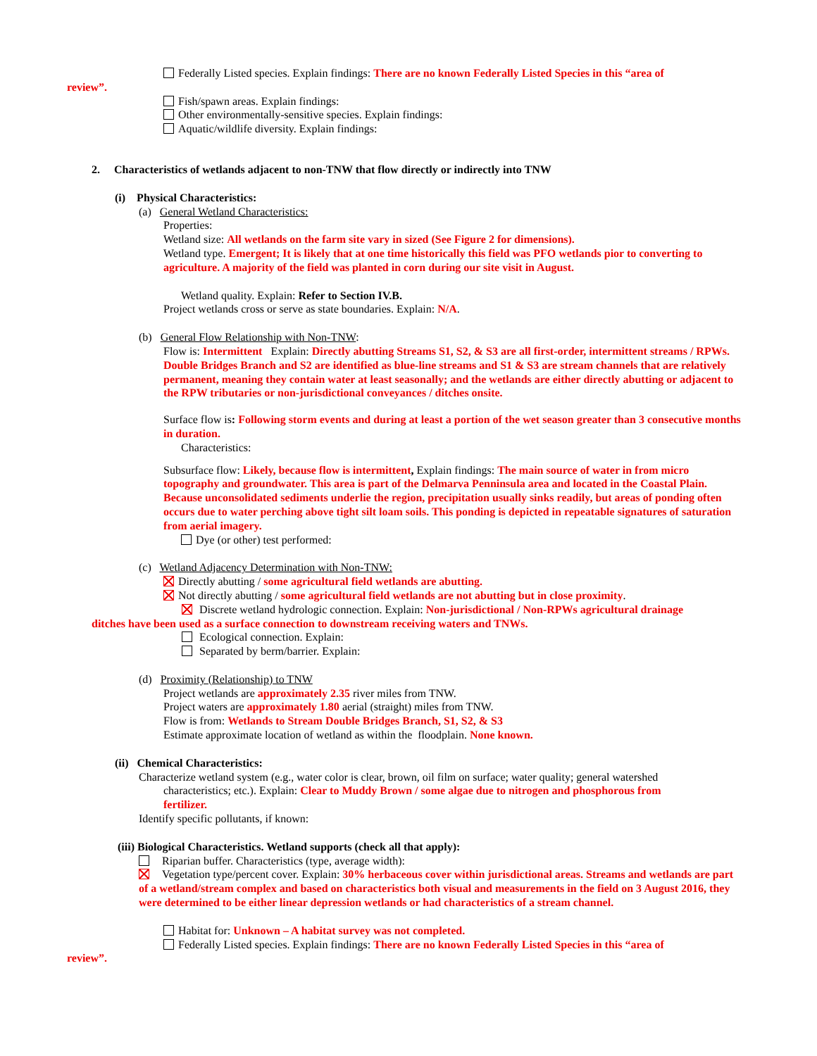Federally Listed species. Explain findings: There are no known Federally Listed Species in this “area of
review”.
Fish/spawn areas. Explain findings:
Other environmentally-sensitive species. Explain findings:
Aquatic/wildlife diversity. Explain findings:
2. Characteristics of wetlands adjacent to non-TNW that flow directly or indirectly into TNW
(i) Physical Characteristics:
(a) General Wetland Characteristics:
Properties:
Wetland size: All wetlands on the farm site vary in sized (See Figure 2 for dimensions).
Wetland type. Emergent; It is likely that at one time historically this field was PFO wetlands pior to converting to agriculture. A majority of the field was planted in corn during our site visit in August.
Wetland quality. Explain: Refer to Section IV.B.
Project wetlands cross or serve as state boundaries. Explain: N/A.
(b) General Flow Relationship with Non-TNW:
Flow is: Intermittent Explain: Directly abutting Streams S1, S2, & S3 are all first-order, intermittent streams / RPWs. Double Bridges Branch and S2 are identified as blue-line streams and S1 & S3 are stream channels that are relatively permanent, meaning they contain water at least seasonally; and the wetlands are either directly abutting or adjacent to the RPW tributaries or non-jurisdictional conveyances / ditches onsite.
Surface flow is: Following storm events and during at least a portion of the wet season greater than 3 consecutive months in duration.
Characteristics:
Subsurface flow: Likely, because flow is intermittent, Explain findings: The main source of water in from micro topography and groundwater. This area is part of the Delmarva Penninsula area and located in the Coastal Plain. Because unconsolidated sediments underlie the region, precipitation usually sinks readily, but areas of ponding often occurs due to water perching above tight silt loam soils. This ponding is depicted in repeatable signatures of saturation from aerial imagery.
Dye (or other) test performed:
(c) Wetland Adjacency Determination with Non-TNW:
Directly abutting / some agricultural field wetlands are abutting.
Not directly abutting / some agricultural field wetlands are not abutting but in close proximity.
Discrete wetland hydrologic connection. Explain: Non-jurisdictional / Non-RPWs agricultural drainage
ditches have been used as a surface connection to downstream receiving waters and TNWs.
Ecological connection. Explain:
Separated by berm/barrier. Explain:
(d) Proximity (Relationship) to TNW
Project wetlands are approximately 2.35 river miles from TNW.
Project waters are approximately 1.80 aerial (straight) miles from TNW.
Flow is from: Wetlands to Stream Double Bridges Branch, S1, S2, & S3
Estimate approximate location of wetland as within the floodplain. None known.
(ii) Chemical Characteristics:
Characterize wetland system (e.g., water color is clear, brown, oil film on surface; water quality; general watershed
characteristics; etc.). Explain: Clear to Muddy Brown / some algae due to nitrogen and phosphorous from fertilizer.
Identify specific pollutants, if known:
(iii) Biological Characteristics. Wetland supports (check all that apply):
Riparian buffer. Characteristics (type, average width):
Vegetation type/percent cover. Explain: 30% herbaceous cover within jurisdictional areas. Streams and wetlands are part of a wetland/stream complex and based on characteristics both visual and measurements in the field on 3 August 2016, they were determined to be either linear depression wetlands or had characteristics of a stream channel.
Habitat for: Unknown – A habitat survey was not completed.
Federally Listed species. Explain findings: There are no known Federally Listed Species in this “area of
review”.